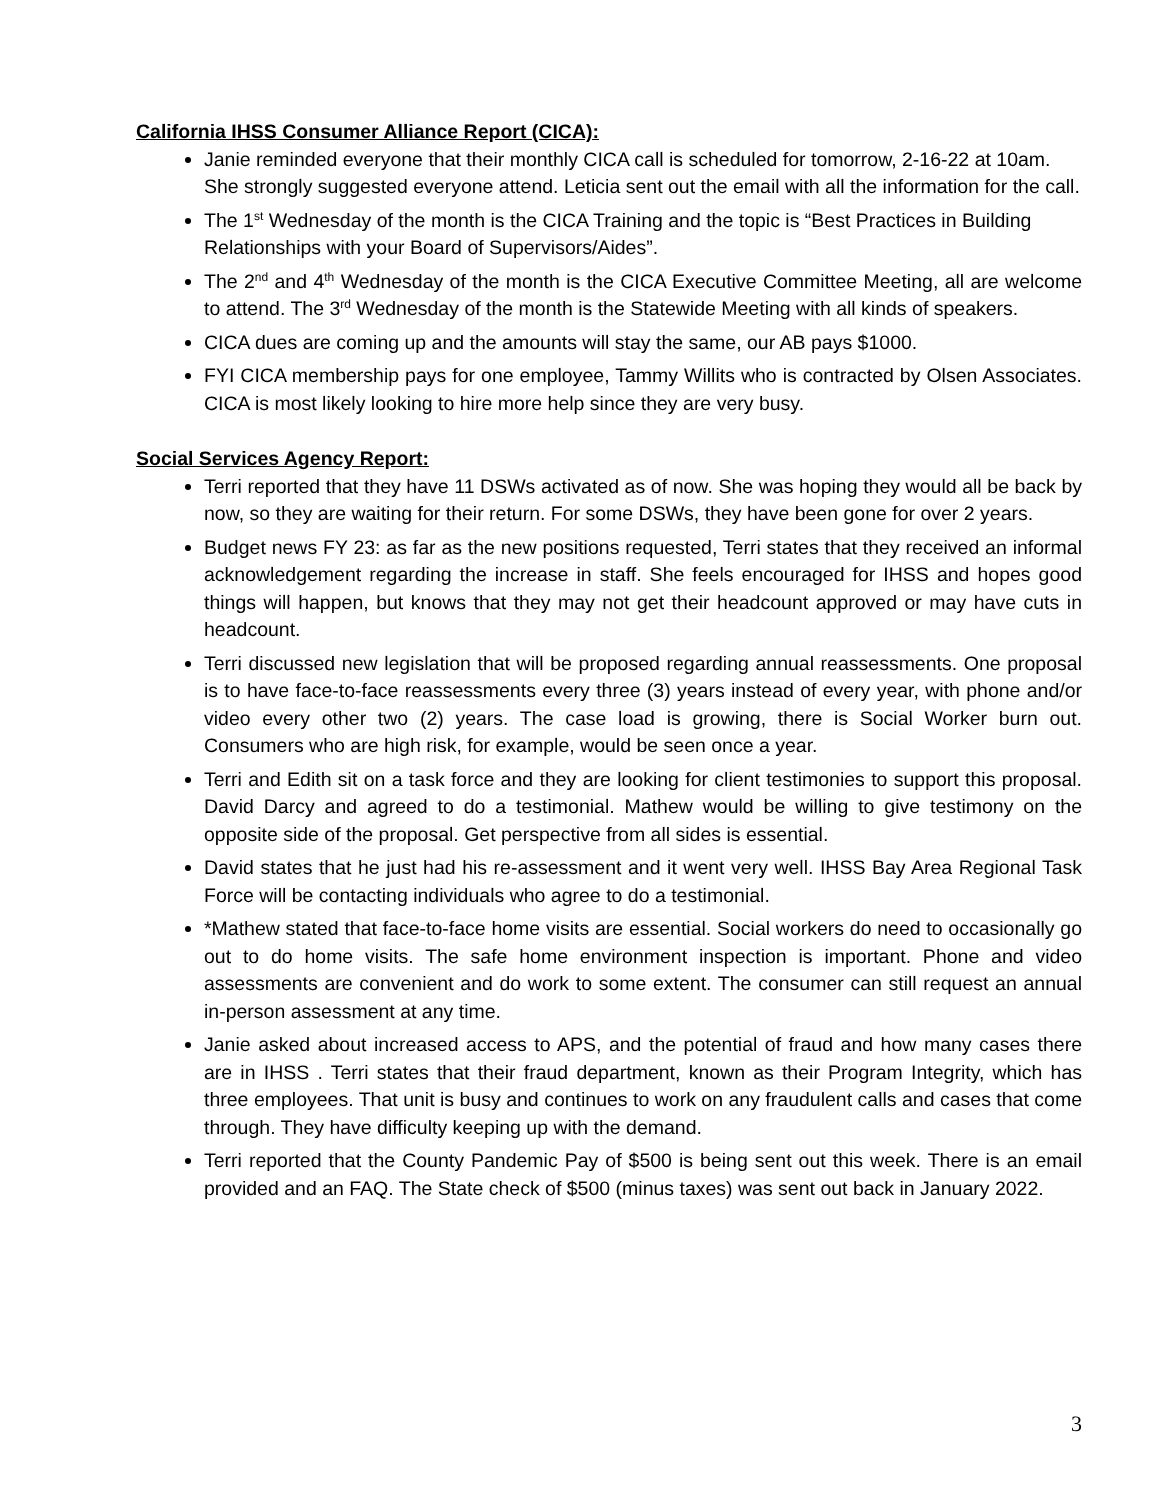California IHSS Consumer Alliance Report (CICA):
Janie reminded everyone that their monthly CICA call is scheduled for tomorrow, 2-16-22 at 10am. She strongly suggested everyone attend. Leticia sent out the email with all the information for the call.
The 1<sup>st</sup> Wednesday of the month is the CICA Training and the topic is “Best Practices in Building Relationships with your Board of Supervisors/Aides”.
The 2<sup>nd</sup> and 4<sup>th</sup> Wednesday of the month is the CICA Executive Committee Meeting, all are welcome to attend. The 3<sup>rd</sup> Wednesday of the month is the Statewide Meeting with all kinds of speakers.
CICA dues are coming up and the amounts will stay the same, our AB pays $1000.
FYI CICA membership pays for one employee, Tammy Willits who is contracted by Olsen Associates. CICA is most likely looking to hire more help since they are very busy.
Social Services Agency Report:
Terri reported that they have 11 DSWs activated as of now. She was hoping they would all be back by now, so they are waiting for their return. For some DSWs, they have been gone for over 2 years.
Budget news FY 23: as far as the new positions requested, Terri states that they received an informal acknowledgement regarding the increase in staff. She feels encouraged for IHSS and hopes good things will happen, but knows that they may not get their headcount approved or may have cuts in headcount.
Terri discussed new legislation that will be proposed regarding annual reassessments. One proposal is to have face-to-face reassessments every three (3) years instead of every year, with phone and/or video every other two (2) years. The case load is growing, there is Social Worker burn out. Consumers who are high risk, for example, would be seen once a year.
Terri and Edith sit on a task force and they are looking for client testimonies to support this proposal. David Darcy and agreed to do a testimonial. Mathew would be willing to give testimony on the opposite side of the proposal. Get perspective from all sides is essential.
David states that he just had his re-assessment and it went very well. IHSS Bay Area Regional Task Force will be contacting individuals who agree to do a testimonial.
*Mathew stated that face-to-face home visits are essential. Social workers do need to occasionally go out to do home visits. The safe home environment inspection is important. Phone and video assessments are convenient and do work to some extent. The consumer can still request an annual in-person assessment at any time.
Janie asked about increased access to APS, and the potential of fraud and how many cases there are in IHSS . Terri states that their fraud department, known as their Program Integrity, which has three employees. That unit is busy and continues to work on any fraudulent calls and cases that come through. They have difficulty keeping up with the demand.
Terri reported that the County Pandemic Pay of $500 is being sent out this week. There is an email provided and an FAQ. The State check of $500 (minus taxes) was sent out back in January 2022.
3